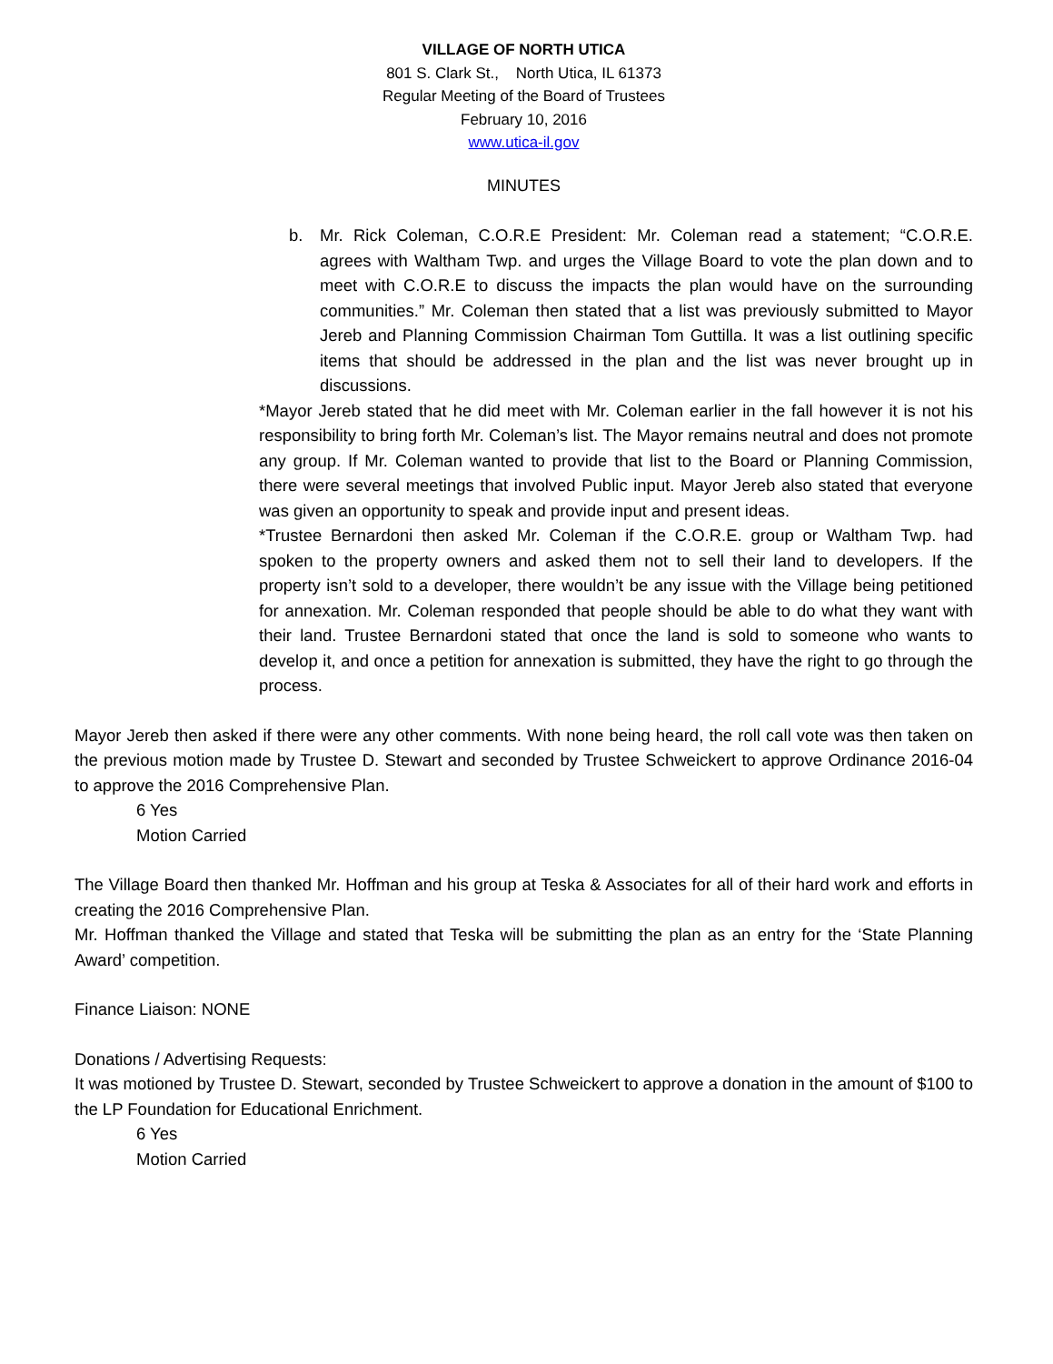VILLAGE OF NORTH UTICA
801 S. Clark St., North Utica, IL 61373
Regular Meeting of the Board of Trustees
February 10, 2016
www.utica-il.gov
MINUTES
b. Mr. Rick Coleman, C.O.R.E President: Mr. Coleman read a statement; “C.O.R.E. agrees with Waltham Twp. and urges the Village Board to vote the plan down and to meet with C.O.R.E to discuss the impacts the plan would have on the surrounding communities.” Mr. Coleman then stated that a list was previously submitted to Mayor Jereb and Planning Commission Chairman Tom Guttilla. It was a list outlining specific items that should be addressed in the plan and the list was never brought up in discussions.
*Mayor Jereb stated that he did meet with Mr. Coleman earlier in the fall however it is not his responsibility to bring forth Mr. Coleman’s list. The Mayor remains neutral and does not promote any group. If Mr. Coleman wanted to provide that list to the Board or Planning Commission, there were several meetings that involved Public input. Mayor Jereb also stated that everyone was given an opportunity to speak and provide input and present ideas.
*Trustee Bernardoni then asked Mr. Coleman if the C.O.R.E. group or Waltham Twp. had spoken to the property owners and asked them not to sell their land to developers. If the property isn’t sold to a developer, there wouldn’t be any issue with the Village being petitioned for annexation. Mr. Coleman responded that people should be able to do what they want with their land. Trustee Bernardoni stated that once the land is sold to someone who wants to develop it, and once a petition for annexation is submitted, they have the right to go through the process.
Mayor Jereb then asked if there were any other comments. With none being heard, the roll call vote was then taken on the previous motion made by Trustee D. Stewart and seconded by Trustee Schweickert to approve Ordinance 2016-04 to approve the 2016 Comprehensive Plan.
6 Yes
Motion Carried
The Village Board then thanked Mr. Hoffman and his group at Teska & Associates for all of their hard work and efforts in creating the 2016 Comprehensive Plan.
Mr. Hoffman thanked the Village and stated that Teska will be submitting the plan as an entry for the ‘State Planning Award’ competition.
Finance Liaison: NONE
Donations / Advertising Requests:
It was motioned by Trustee D. Stewart, seconded by Trustee Schweickert to approve a donation in the amount of $100 to the LP Foundation for Educational Enrichment.
6 Yes
Motion Carried